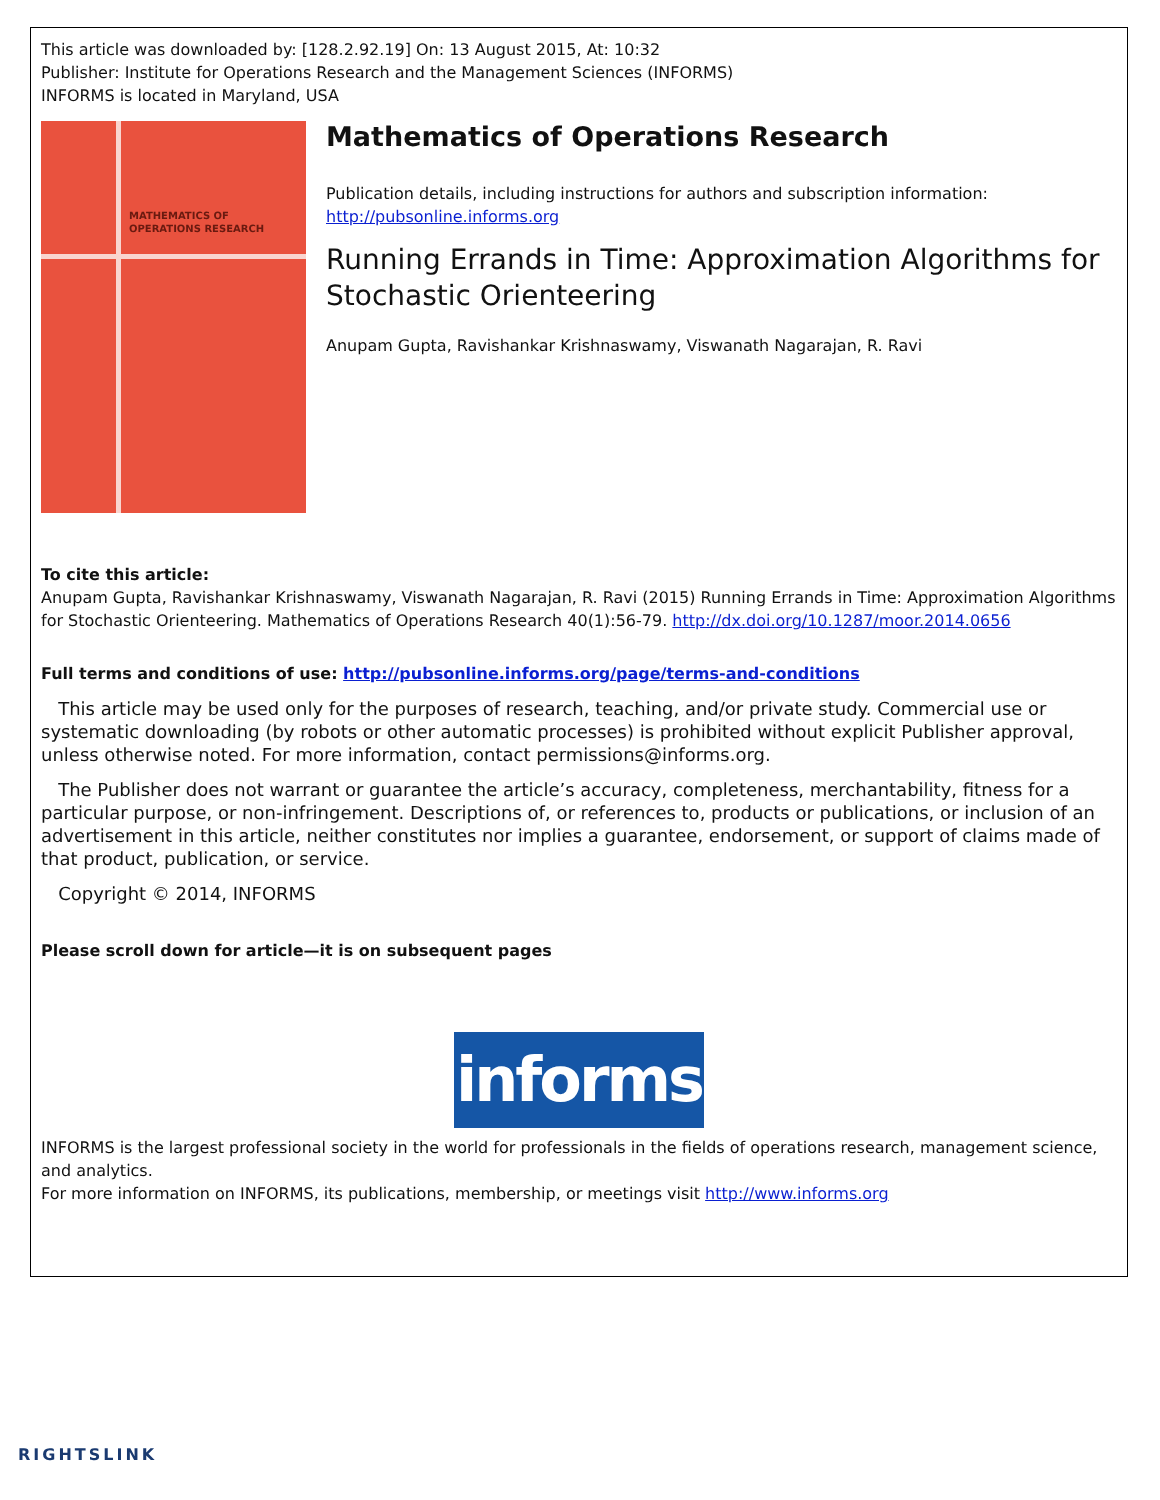This article was downloaded by: [128.2.92.19] On: 13 August 2015, At: 10:32
Publisher: Institute for Operations Research and the Management Sciences (INFORMS)
INFORMS is located in Maryland, USA
MATHEMATICS OF
OPERATIONS RESEARCH
Mathematics of Operations Research
Publication details, including instructions for authors and subscription information:
http://pubsonline.informs.org
Running Errands in Time: Approximation Algorithms for Stochastic Orienteering
Anupam Gupta, Ravishankar Krishnaswamy, Viswanath Nagarajan, R. Ravi
To cite this article:
Anupam Gupta, Ravishankar Krishnaswamy, Viswanath Nagarajan, R. Ravi (2015) Running Errands in Time: Approximation Algorithms for Stochastic Orienteering. Mathematics of Operations Research 40(1):56-79. http://dx.doi.org/10.1287/moor.2014.0656
Full terms and conditions of use: http://pubsonline.informs.org/page/terms-and-conditions
This article may be used only for the purposes of research, teaching, and/or private study. Commercial use or systematic downloading (by robots or other automatic processes) is prohibited without explicit Publisher approval, unless otherwise noted. For more information, contact permissions@informs.org.
The Publisher does not warrant or guarantee the article’s accuracy, completeness, merchantability, fitness for a particular purpose, or non-infringement. Descriptions of, or references to, products or publications, or inclusion of an advertisement in this article, neither constitutes nor implies a guarantee, endorsement, or support of claims made of that product, publication, or service.
Copyright © 2014, INFORMS
Please scroll down for article—it is on subsequent pages
informs
INFORMS is the largest professional society in the world for professionals in the fields of operations research, management science, and analytics.
For more information on INFORMS, its publications, membership, or meetings visit http://www.informs.org
RIGHTSLINK